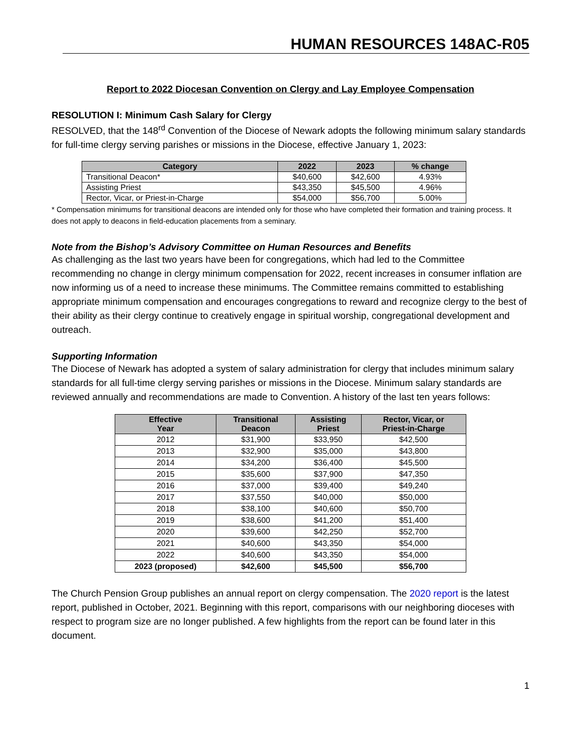HUMAN RESOURCES 148AC-R05
Report to 2022 Diocesan Convention on Clergy and Lay Employee Compensation
RESOLUTION I: Minimum Cash Salary for Clergy
RESOLVED, that the 148<sup>rd</sup> Convention of the Diocese of Newark adopts the following minimum salary standards for full-time clergy serving parishes or missions in the Diocese, effective January 1, 2023:
| Category | 2022 | 2023 | % change |
| --- | --- | --- | --- |
| Transitional Deacon* | $40,600 | $42,600 | 4.93% |
| Assisting Priest | $43,350 | $45,500 | 4.96% |
| Rector, Vicar, or Priest-in-Charge | $54,000 | $56,700 | 5.00% |
* Compensation minimums for transitional deacons are intended only for those who have completed their formation and training process. It does not apply to deacons in field-education placements from a seminary.
Note from the Bishop’s Advisory Committee on Human Resources and Benefits
As challenging as the last two years have been for congregations, which had led to the Committee recommending no change in clergy minimum compensation for 2022, recent increases in consumer inflation are now informing us of a need to increase these minimums. The Committee remains committed to establishing appropriate minimum compensation and encourages congregations to reward and recognize clergy to the best of their ability as their clergy continue to creatively engage in spiritual worship, congregational development and outreach.
Supporting Information
The Diocese of Newark has adopted a system of salary administration for clergy that includes minimum salary standards for all full-time clergy serving parishes or missions in the Diocese. Minimum salary standards are reviewed annually and recommendations are made to Convention. A history of the last ten years follows:
| Effective Year | Transitional Deacon | Assisting Priest | Rector, Vicar, or Priest-in-Charge |
| --- | --- | --- | --- |
| 2012 | $31,900 | $33,950 | $42,500 |
| 2013 | $32,900 | $35,000 | $43,800 |
| 2014 | $34,200 | $36,400 | $45,500 |
| 2015 | $35,600 | $37,900 | $47,350 |
| 2016 | $37,000 | $39,400 | $49,240 |
| 2017 | $37,550 | $40,000 | $50,000 |
| 2018 | $38,100 | $40,600 | $50,700 |
| 2019 | $38,600 | $41,200 | $51,400 |
| 2020 | $39,600 | $42,250 | $52,700 |
| 2021 | $40,600 | $43,350 | $54,000 |
| 2022 | $40,600 | $43,350 | $54,000 |
| 2023 (proposed) | $42,600 | $45,500 | $56,700 |
The Church Pension Group publishes an annual report on clergy compensation. The 2020 report is the latest report, published in October, 2021. Beginning with this report, comparisons with our neighboring dioceses with respect to program size are no longer published. A few highlights from the report can be found later in this document.
1